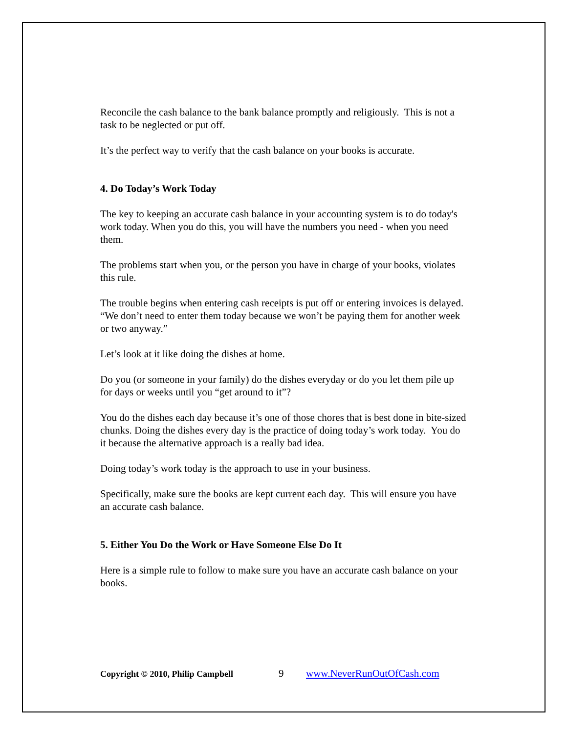Reconcile the cash balance to the bank balance promptly and religiously. This is not a task to be neglected or put off.
It’s the perfect way to verify that the cash balance on your books is accurate.
4. Do Today’s Work Today
The key to keeping an accurate cash balance in your accounting system is to do today's work today. When you do this, you will have the numbers you need - when you need them.
The problems start when you, or the person you have in charge of your books, violates this rule.
The trouble begins when entering cash receipts is put off or entering invoices is delayed. “We don’t need to enter them today because we won’t be paying them for another week or two anyway.”
Let’s look at it like doing the dishes at home.
Do you (or someone in your family) do the dishes everyday or do you let them pile up for days or weeks until you “get around to it”?
You do the dishes each day because it’s one of those chores that is best done in bite-sized chunks. Doing the dishes every day is the practice of doing today’s work today. You do it because the alternative approach is a really bad idea.
Doing today’s work today is the approach to use in your business.
Specifically, make sure the books are kept current each day. This will ensure you have an accurate cash balance.
5. Either You Do the Work or Have Someone Else Do It
Here is a simple rule to follow to make sure you have an accurate cash balance on your books.
Copyright © 2010, Philip Campbell 9 www.NeverRunOutOfCash.com